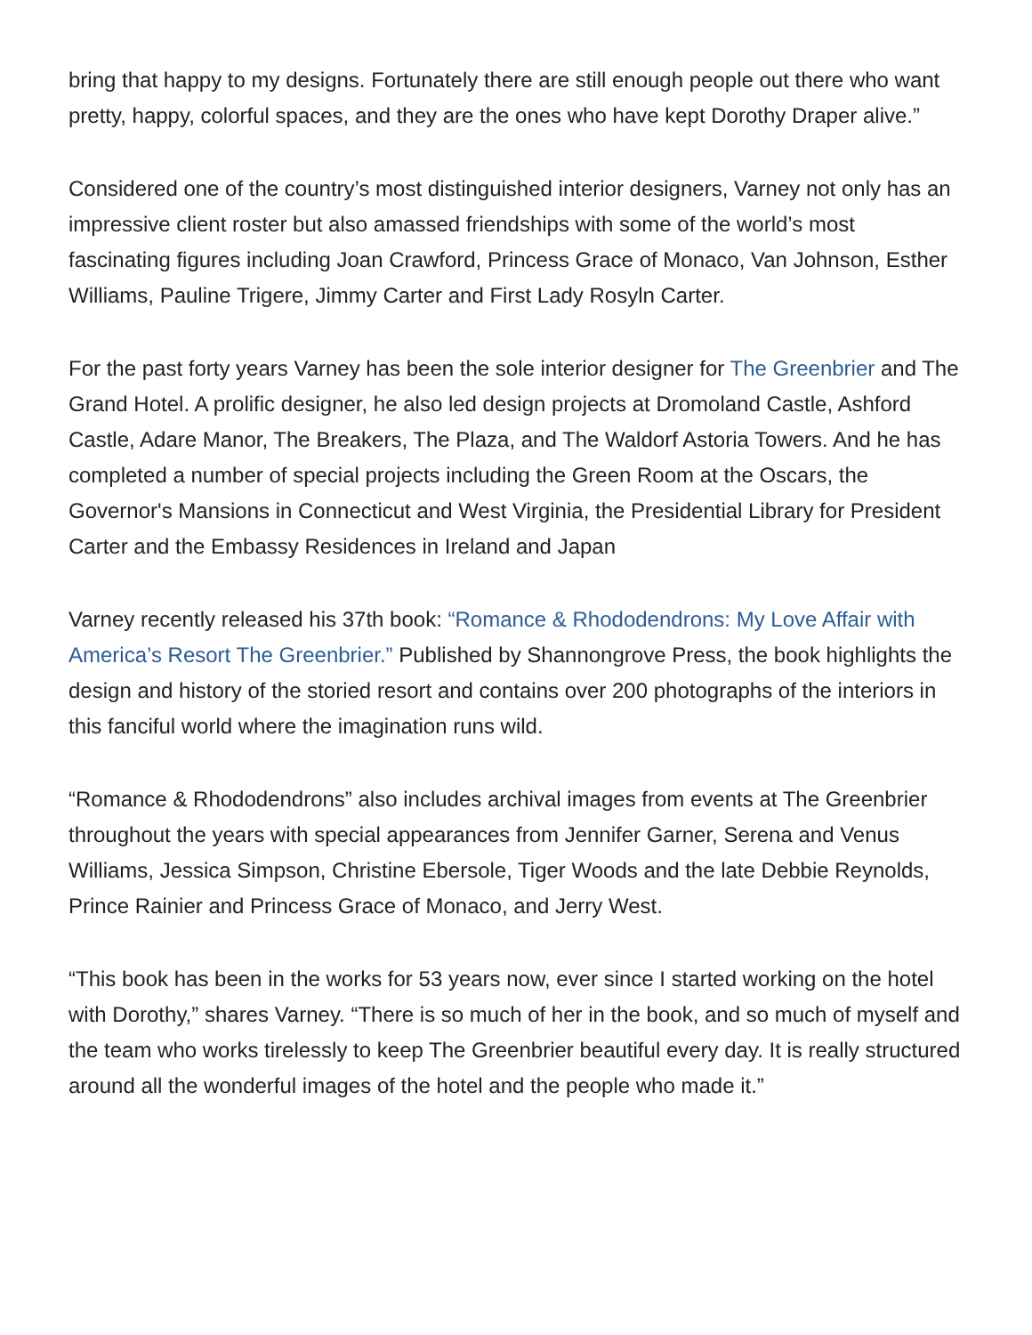bring that happy to my designs. Fortunately there are still enough people out there who want pretty, happy, colorful spaces, and they are the ones who have kept Dorothy Draper alive.”
Considered one of the country’s most distinguished interior designers, Varney not only has an impressive client roster but also amassed friendships with some of the world’s most fascinating figures including Joan Crawford, Princess Grace of Monaco, Van Johnson, Esther Williams, Pauline Trigere, Jimmy Carter and First Lady Rosyln Carter.
For the past forty years Varney has been the sole interior designer for The Greenbrier and The Grand Hotel. A prolific designer, he also led design projects at Dromoland Castle, Ashford Castle, Adare Manor, The Breakers, The Plaza, and The Waldorf Astoria Towers. And he has completed a number of special projects including the Green Room at the Oscars, the Governor's Mansions in Connecticut and West Virginia, the Presidential Library for President Carter and the Embassy Residences in Ireland and Japan
Varney recently released his 37th book: “Romance & Rhododendrons: My Love Affair with America’s Resort The Greenbrier.” Published by Shannongrove Press, the book highlights the design and history of the storied resort and contains over 200 photographs of the interiors in this fanciful world where the imagination runs wild.
“Romance & Rhododendrons” also includes archival images from events at The Greenbrier throughout the years with special appearances from Jennifer Garner, Serena and Venus Williams, Jessica Simpson, Christine Ebersole, Tiger Woods and the late Debbie Reynolds, Prince Rainier and Princess Grace of Monaco, and Jerry West.
“This book has been in the works for 53 years now, ever since I started working on the hotel with Dorothy,” shares Varney. “There is so much of her in the book, and so much of myself and the team who works tirelessly to keep The Greenbrier beautiful every day. It is really structured around all the wonderful images of the hotel and the people who made it.”